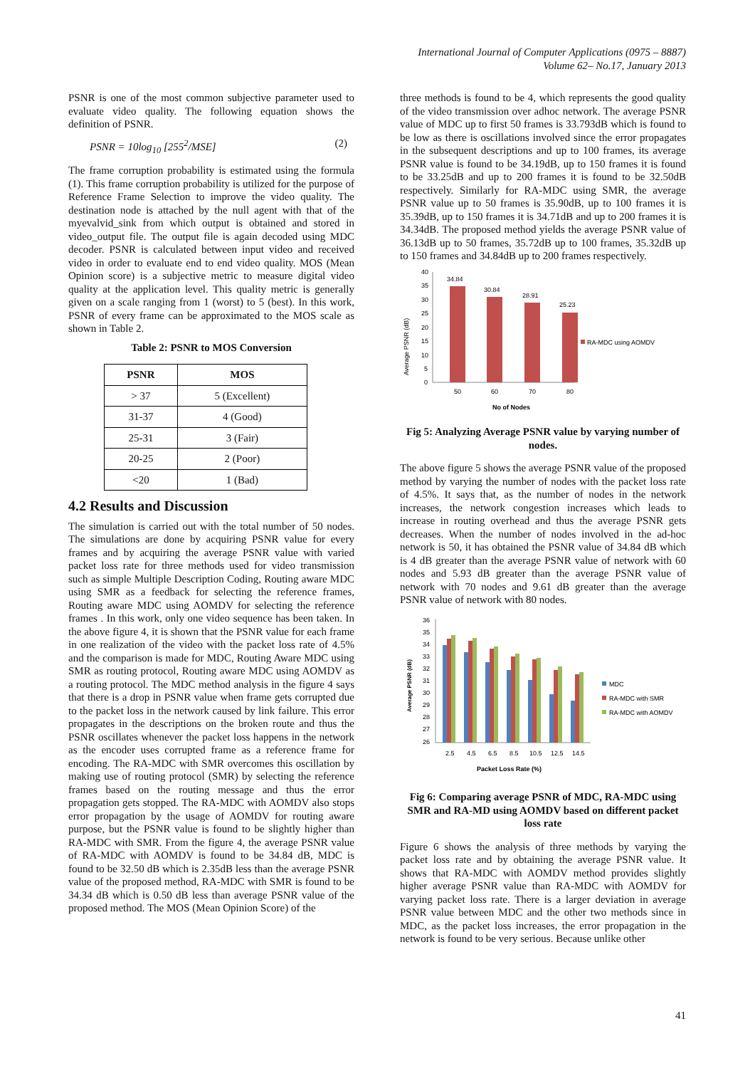International Journal of Computer Applications (0975 – 8887)
Volume 62– No.17, January 2013
PSNR is one of the most common subjective parameter used to evaluate video quality. The following equation shows the definition of PSNR.
PSNR = 10log<sub>10</sub> [255<sup>2</sup>/MSE] (2)
The frame corruption probability is estimated using the formula (1). This frame corruption probability is utilized for the purpose of Reference Frame Selection to improve the video quality. The destination node is attached by the null agent with that of the myevalvid_sink from which output is obtained and stored in video_output file. The output file is again decoded using MDC decoder. PSNR is calculated between input video and received video in order to evaluate end to end video quality. MOS (Mean Opinion score) is a subjective metric to measure digital video quality at the application level. This quality metric is generally given on a scale ranging from 1 (worst) to 5 (best). In this work, PSNR of every frame can be approximated to the MOS scale as shown in Table 2.
Table 2: PSNR to MOS Conversion
| PSNR | MOS |
| --- | --- |
| > 37 | 5 (Excellent) |
| 31-37 | 4 (Good) |
| 25-31 | 3 (Fair) |
| 20-25 | 2 (Poor) |
| <20 | 1 (Bad) |
4.2 Results and Discussion
The simulation is carried out with the total number of 50 nodes. The simulations are done by acquiring PSNR value for every frames and by acquiring the average PSNR value with varied packet loss rate for three methods used for video transmission such as simple Multiple Description Coding, Routing aware MDC using SMR as a feedback for selecting the reference frames, Routing aware MDC using AOMDV for selecting the reference frames . In this work, only one video sequence has been taken. In the above figure 4, it is shown that the PSNR value for each frame in one realization of the video with the packet loss rate of 4.5% and the comparison is made for MDC, Routing Aware MDC using SMR as routing protocol, Routing aware MDC using AOMDV as a routing protocol. The MDC method analysis in the figure 4 says that there is a drop in PSNR value when frame gets corrupted due to the packet loss in the network caused by link failure. This error propagates in the descriptions on the broken route and thus the PSNR oscillates whenever the packet loss happens in the network as the encoder uses corrupted frame as a reference frame for encoding. The RA-MDC with SMR overcomes this oscillation by making use of routing protocol (SMR) by selecting the reference frames based on the routing message and thus the error propagation gets stopped. The RA-MDC with AOMDV also stops error propagation by the usage of AOMDV for routing aware purpose, but the PSNR value is found to be slightly higher than RA-MDC with SMR. From the figure 4, the average PSNR value of RA-MDC with AOMDV is found to be 34.84 dB, MDC is found to be 32.50 dB which is 2.35dB less than the average PSNR value of the proposed method, RA-MDC with SMR is found to be 34.34 dB which is 0.50 dB less than average PSNR value of the proposed method. The MOS (Mean Opinion Score) of the
three methods is found to be 4, which represents the good quality of the video transmission over adhoc network. The average PSNR value of MDC up to first 50 frames is 33.793dB which is found to be low as there is oscillations involved since the error propagates in the subsequent descriptions and up to 100 frames, its average PSNR value is found to be 34.19dB, up to 150 frames it is found to be 33.25dB and up to 200 frames it is found to be 32.50dB respectively. Similarly for RA-MDC using SMR, the average PSNR value up to 50 frames is 35.90dB, up to 100 frames it is 35.39dB, up to 150 frames it is 34.71dB and up to 200 frames it is 34.34dB. The proposed method yields the average PSNR value of 36.13dB up to 50 frames, 35.72dB up to 100 frames, 35.32dB up to 150 frames and 34.84dB up to 200 frames respectively.
40
35
30
25
20
15
10
5
0
34.84
30.84
28.91
25.23
50
60
70
80
No of Nodes
Average PSNR (dB)
RA-MDC using AOMDV
Fig 5: Analyzing Average PSNR value by varying number of nodes.
The above figure 5 shows the average PSNR value of the proposed method by varying the number of nodes with the packet loss rate of 4.5%. It says that, as the number of nodes in the network increases, the network congestion increases which leads to increase in routing overhead and thus the average PSNR gets decreases. When the number of nodes involved in the ad-hoc network is 50, it has obtained the PSNR value of 34.84 dB which is 4 dB greater than the average PSNR value of network with 60 nodes and 5.93 dB greater than the average PSNR value of network with 70 nodes and 9.61 dB greater than the average PSNR value of network with 80 nodes.
36
35
34
33
32
31
30
29
28
27
26
2.5
4.5
6.5
8.5
10.5
12.5
14.5
Packet Loss Rate (%)
Average PSNR (dB)
MDC
RA-MDC with SMR
RA-MDC with AOMDV
Fig 6: Comparing average PSNR of MDC, RA-MDC using SMR and RA-MD using AOMDV based on different packet loss rate
Figure 6 shows the analysis of three methods by varying the packet loss rate and by obtaining the average PSNR value. It shows that RA-MDC with AOMDV method provides slightly higher average PSNR value than RA-MDC with AOMDV for varying packet loss rate. There is a larger deviation in average PSNR value between MDC and the other two methods since in MDC, as the packet loss increases, the error propagation in the network is found to be very serious. Because unlike other
41